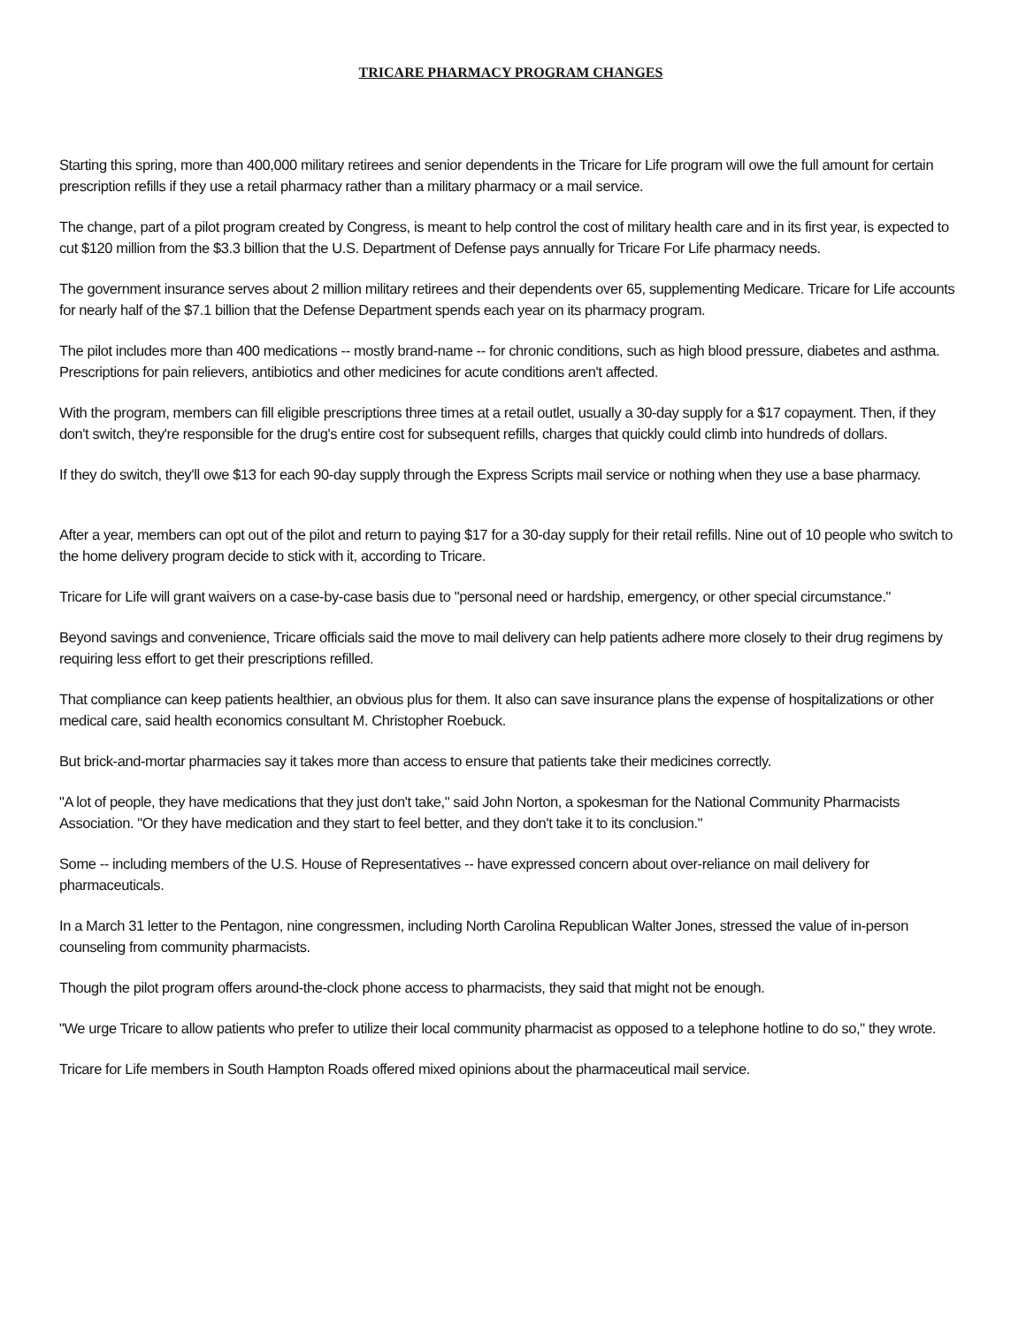TRICARE PHARMACY PROGRAM CHANGES
Starting this spring, more than 400,000 military retirees and senior dependents in the Tricare for Life program will owe the full amount for certain prescription refills if they use a retail pharmacy rather than a military pharmacy or a mail service.
The change, part of a pilot program created by Congress, is meant to help control the cost of military health care and in its first year, is expected to cut $120 million from the $3.3 billion that the U.S. Department of Defense pays annually for Tricare For Life pharmacy needs.
The government insurance serves about 2 million military retirees and their dependents over 65, supplementing Medicare. Tricare for Life accounts for nearly half of the $7.1 billion that the Defense Department spends each year on its pharmacy program.
The pilot includes more than 400 medications -- mostly brand-name -- for chronic conditions, such as high blood pressure, diabetes and asthma. Prescriptions for pain relievers, antibiotics and other medicines for acute conditions aren't affected.
With the program, members can fill eligible prescriptions three times at a retail outlet, usually a 30-day supply for a $17 copayment. Then, if they don't switch, they're responsible for the drug's entire cost for subsequent refills, charges that quickly could climb into hundreds of dollars.
If they do switch, they'll owe $13 for each 90-day supply through the Express Scripts mail service or nothing when they use a base pharmacy.
After a year, members can opt out of the pilot and return to paying $17 for a 30-day supply for their retail refills. Nine out of 10 people who switch to the home delivery program decide to stick with it, according to Tricare.
Tricare for Life will grant waivers on a case-by-case basis due to "personal need or hardship, emergency, or other special circumstance."
Beyond savings and convenience, Tricare officials said the move to mail delivery can help patients adhere more closely to their drug regimens by requiring less effort to get their prescriptions refilled.
That compliance can keep patients healthier, an obvious plus for them. It also can save insurance plans the expense of hospitalizations or other medical care, said health economics consultant M. Christopher Roebuck.
But brick-and-mortar pharmacies say it takes more than access to ensure that patients take their medicines correctly.
"A lot of people, they have medications that they just don't take," said John Norton, a spokesman for the National Community Pharmacists Association. "Or they have medication and they start to feel better, and they don't take it to its conclusion."
Some -- including members of the U.S. House of Representatives -- have expressed concern about over-reliance on mail delivery for pharmaceuticals.
In a March 31 letter to the Pentagon, nine congressmen, including North Carolina Republican Walter Jones, stressed the value of in-person counseling from community pharmacists.
Though the pilot program offers around-the-clock phone access to pharmacists, they said that might not be enough.
"We urge Tricare to allow patients who prefer to utilize their local community pharmacist as opposed to a telephone hotline to do so," they wrote.
Tricare for Life members in South Hampton Roads offered mixed opinions about the pharmaceutical mail service.